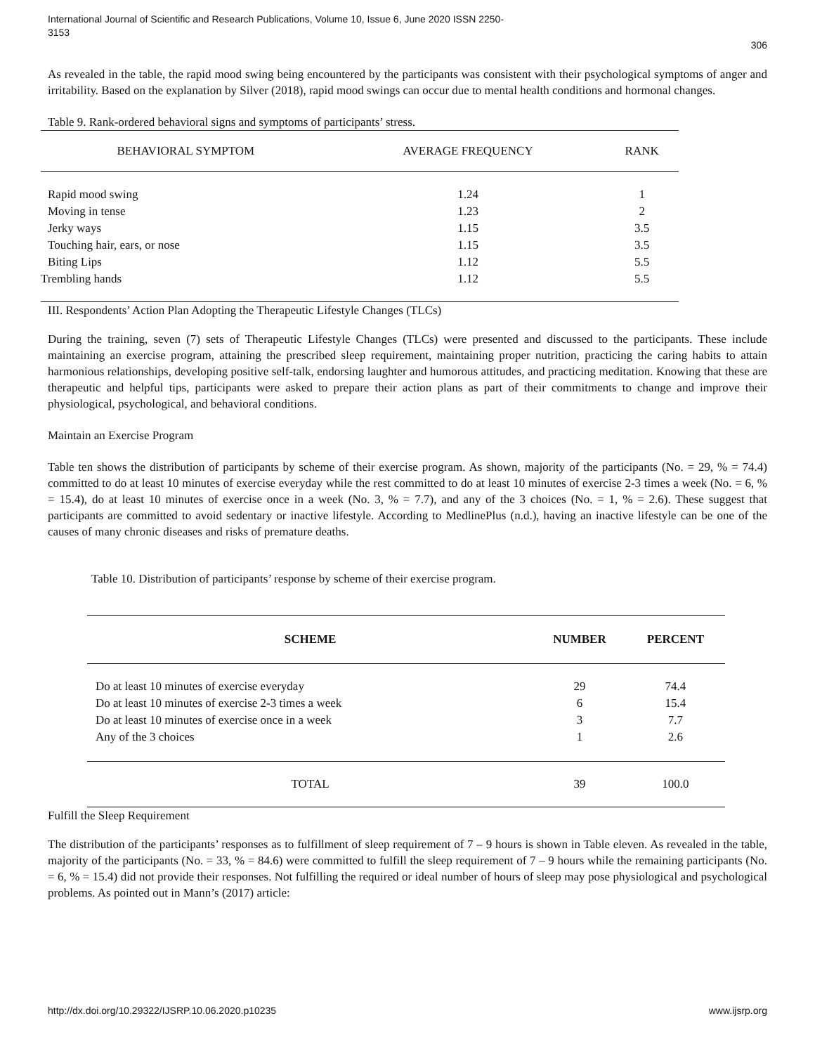International Journal of Scientific and Research Publications, Volume 10, Issue 6, June 2020 ISSN 2250-3153
306
As revealed in the table, the rapid mood swing being encountered by the participants was consistent with their psychological symptoms of anger and irritability. Based on the explanation by Silver (2018), rapid mood swings can occur due to mental health conditions and hormonal changes.
Table 9. Rank-ordered behavioral signs and symptoms of participants’ stress.
| BEHAVIORAL SYMPTOM | AVERAGE FREQUENCY | RANK |
| --- | --- | --- |
| Rapid mood swing | 1.24 | 1 |
| Moving in tense | 1.23 | 2 |
| Jerky ways | 1.15 | 3.5 |
| Touching hair, ears, or nose | 1.15 | 3.5 |
| Biting Lips | 1.12 | 5.5 |
| Trembling hands | 1.12 | 5.5 |
III. Respondents’ Action Plan Adopting the Therapeutic Lifestyle Changes (TLCs)
During the training, seven (7) sets of Therapeutic Lifestyle Changes (TLCs) were presented and discussed to the participants. These include maintaining an exercise program, attaining the prescribed sleep requirement, maintaining proper nutrition, practicing the caring habits to attain harmonious relationships, developing positive self-talk, endorsing laughter and humorous attitudes, and practicing meditation. Knowing that these are therapeutic and helpful tips, participants were asked to prepare their action plans as part of their commitments to change and improve their physiological, psychological, and behavioral conditions.
Maintain an Exercise Program
Table ten shows the distribution of participants by scheme of their exercise program. As shown, majority of the participants (No. = 29, % = 74.4) committed to do at least 10 minutes of exercise everyday while the rest committed to do at least 10 minutes of exercise 2-3 times a week (No. = 6, % = 15.4), do at least 10 minutes of exercise once in a week (No. 3, % = 7.7), and any of the 3 choices (No. = 1, % = 2.6). These suggest that participants are committed to avoid sedentary or inactive lifestyle. According to MedlinePlus (n.d.), having an inactive lifestyle can be one of the causes of many chronic diseases and risks of premature deaths.
Table 10. Distribution of participants’ response by scheme of their exercise program.
| SCHEME | NUMBER | PERCENT |
| --- | --- | --- |
| Do at least 10 minutes of exercise everyday | 29 | 74.4 |
| Do at least 10 minutes of exercise 2-3 times a week | 6 | 15.4 |
| Do at least 10 minutes of exercise once in a week | 3 | 7.7 |
| Any of the 3 choices | 1 | 2.6 |
| TOTAL | 39 | 100.0 |
Fulfill the Sleep Requirement
The distribution of the participants’ responses as to fulfillment of sleep requirement of 7 – 9 hours is shown in Table eleven. As revealed in the table, majority of the participants (No. = 33, % = 84.6) were committed to fulfill the sleep requirement of 7 – 9 hours while the remaining participants (No. = 6, % = 15.4) did not provide their responses. Not fulfilling the required or ideal number of hours of sleep may pose physiological and psychological problems. As pointed out in Mann’s (2017) article:
http://dx.doi.org/10.29322/IJSRP.10.06.2020.p10235 www.ijsrp.org